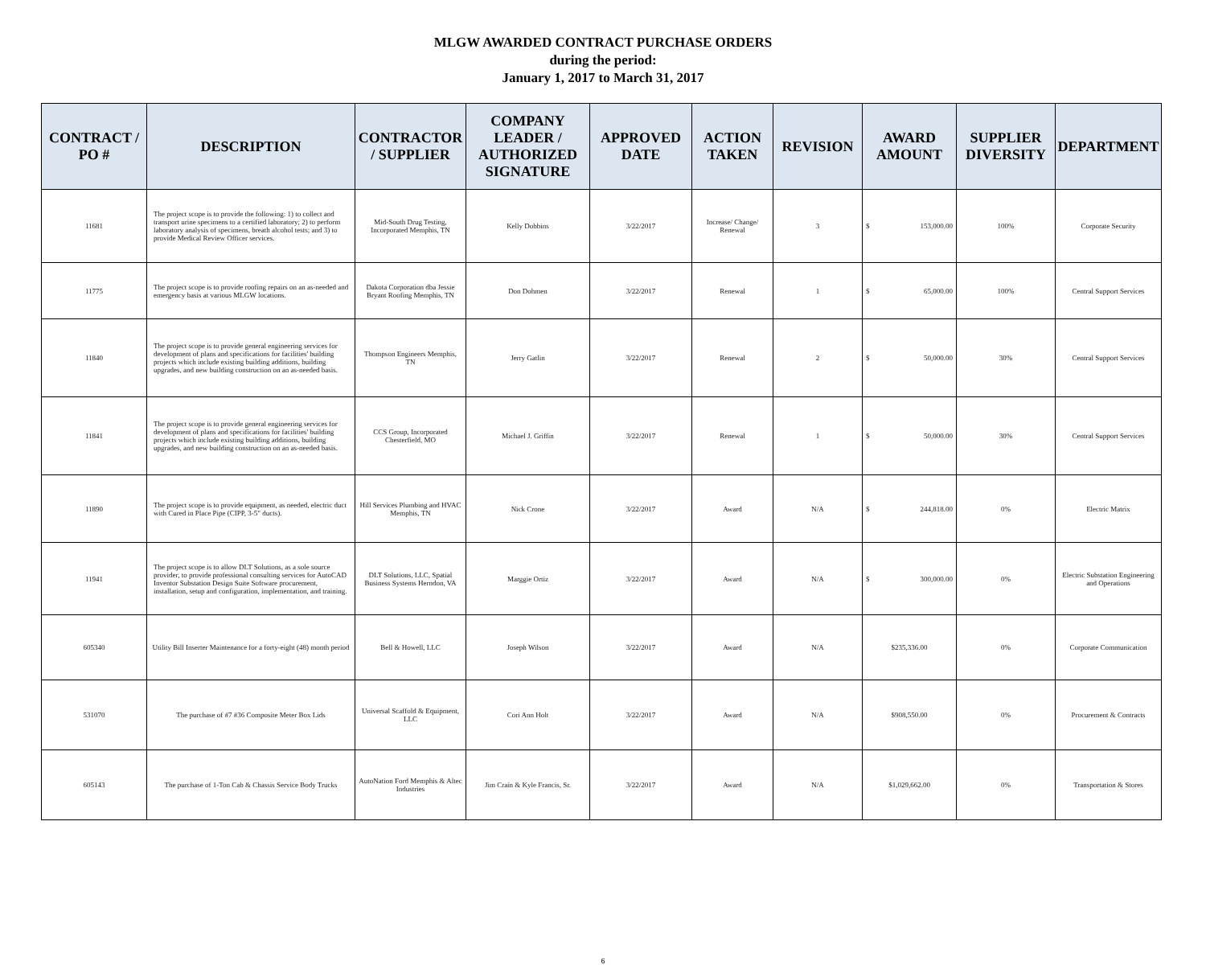MLGW AWARDED CONTRACT PURCHASE ORDERS
during the period:
January 1, 2017 to March 31, 2017
| CONTRACT / PO # | DESCRIPTION | CONTRACTOR / SUPPLIER | COMPANY LEADER / AUTHORIZED SIGNATURE | APPROVED DATE | ACTION TAKEN | REVISION | AWARD AMOUNT | SUPPLIER DIVERSITY | DEPARTMENT |
| --- | --- | --- | --- | --- | --- | --- | --- | --- | --- |
| 11681 | The project scope is to provide the following: 1) to collect and transport urine specimens to a certified laboratory; 2) to perform laboratory analysis of specimens, breath alcohol tests; and 3) to provide Medical Review Officer services. | Mid-South Drug Testing, Incorporated Memphis, TN | Kelly Dobbins | 3/22/2017 | Increase/ Change/ Renewal | 3 | $ 153,000.00 | 100% | Corporate Security |
| 11775 | The project scope is to provide roofing repairs on an as-needed and emergency basis at various MLGW locations. | Dakota Corporation dba Jessie Bryant Roofing Memphis, TN | Don Dohmen | 3/22/2017 | Renewal | 1 | $ 65,000.00 | 100% | Central Support Services |
| 11840 | The project scope is to provide general engineering services for development of plans and specifications for facilities' building projects which include existing building additions, building upgrades, and new building construction on an as-needed basis. | Thompson Engineers Memphis, TN | Jerry Gatlin | 3/22/2017 | Renewal | 2 | $ 50,000.00 | 30% | Central Support Services |
| 11841 | The project scope is to provide general engineering services for development of plans and specifications for facilities' building projects which include existing building additions, building upgrades, and new building construction on an as-needed basis. | CCS Group, Incorporated Chesterfield, MO | Michael J. Griffin | 3/22/2017 | Renewal | 1 | $ 50,000.00 | 30% | Central Support Services |
| 11890 | The project scope is to provide equipment, as needed, electric duct with Cured in Place Pipe (CIPP, 3-5" ducts). | Hill Services Plumbing and HVAC Memphis, TN | Nick Crone | 3/22/2017 | Award | N/A | $ 244,818.00 | 0% | Electric Matrix |
| 11941 | The project scope is to allow DLT Solutions, as a sole source provider, to provide professional consulting services for AutoCAD Inventor Substation Design Suite Software procurement, installation, setup and configuration, implementation, and training. | DLT Solutions, LLC, Spatial Business Systems Herndon, VA | Marggie Ortiz | 3/22/2017 | Award | N/A | $ 300,000.00 | 0% | Electric Substation Engineering and Operations |
| 605340 | Utility Bill Inserter Maintenance for a forty-eight (48) month period | Bell & Howell, LLC | Joseph Wilson | 3/22/2017 | Award | N/A | $235,336.00 | 0% | Corporate Communication |
| 531070 | The purchase of #7 #36 Composite Meter Box Lids | Universal Scaffold & Equipment, LLC | Cori Ann Holt | 3/22/2017 | Award | N/A | $908,550.00 | 0% | Procurement & Contracts |
| 605143 | The purchase of 1-Ton Cab & Chassis Service Body Trucks | AutoNation Ford Memphis & Altec Industries | Jim Crain & Kyle Francis, Sr. | 3/22/2017 | Award | N/A | $1,029,662.00 | 0% | Transportation & Stores |
6